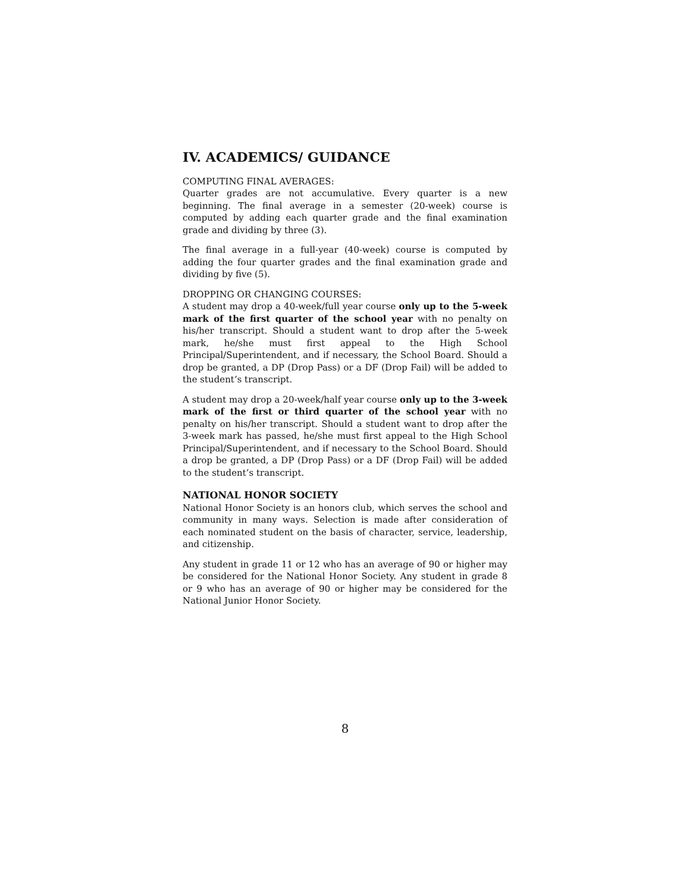IV. ACADEMICS/ GUIDANCE
COMPUTING FINAL AVERAGES:
Quarter grades are not accumulative. Every quarter is a new beginning. The final average in a semester (20-week) course is computed by adding each quarter grade and the final examination grade and dividing by three (3).
The final average in a full-year (40-week) course is computed by adding the four quarter grades and the final examination grade and dividing by five (5).
DROPPING OR CHANGING COURSES:
A student may drop a 40-week/full year course only up to the 5-week mark of the first quarter of the school year with no penalty on his/her transcript. Should a student want to drop after the 5-week mark, he/she must first appeal to the High School Principal/Superintendent, and if necessary, the School Board. Should a drop be granted, a DP (Drop Pass) or a DF (Drop Fail) will be added to the student’s transcript.
A student may drop a 20-week/half year course only up to the 3-week mark of the first or third quarter of the school year with no penalty on his/her transcript. Should a student want to drop after the 3-week mark has passed, he/she must first appeal to the High School Principal/Superintendent, and if necessary to the School Board. Should a drop be granted, a DP (Drop Pass) or a DF (Drop Fail) will be added to the student’s transcript.
NATIONAL HONOR SOCIETY
National Honor Society is an honors club, which serves the school and community in many ways. Selection is made after consideration of each nominated student on the basis of character, service, leadership, and citizenship.
Any student in grade 11 or 12 who has an average of 90 or higher may be considered for the National Honor Society. Any student in grade 8 or 9 who has an average of 90 or higher may be considered for the National Junior Honor Society.
8